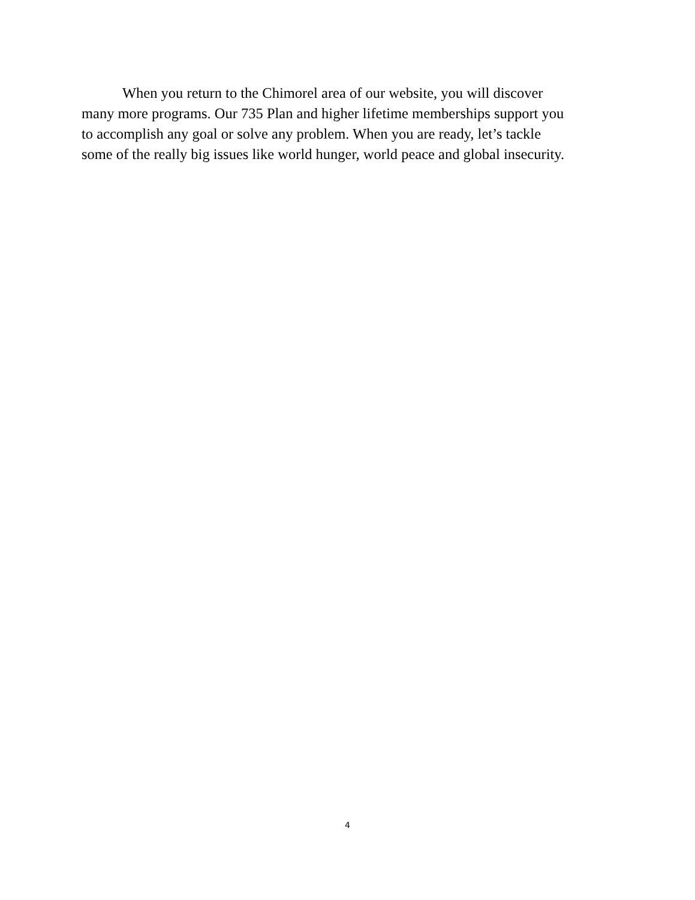When you return to the Chimorel area of our website, you will discover
many more programs. Our 735 Plan and higher lifetime memberships support you
to accomplish any goal or solve any problem. When you are ready, let’s tackle
some of the really big issues like world hunger, world peace and global insecurity.
4